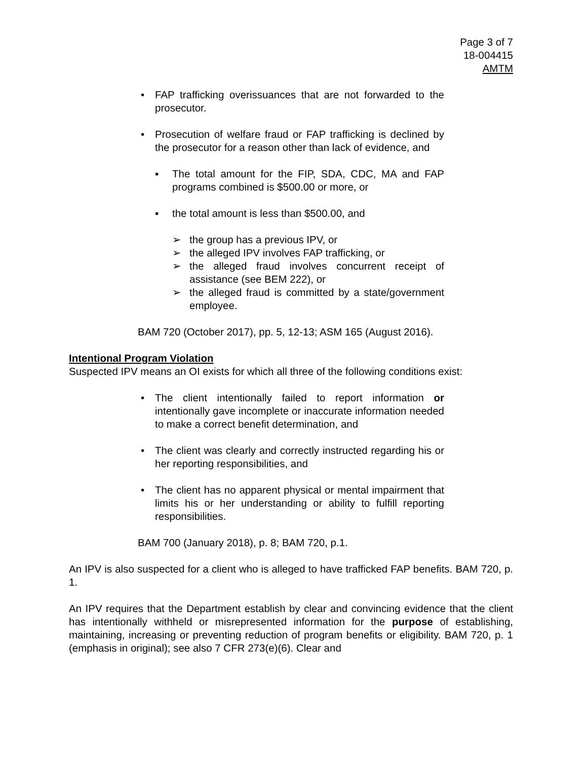Page 3 of 7
18-004415
AMTM
• FAP trafficking overissuances that are not forwarded to the prosecutor.
• Prosecution of welfare fraud or FAP trafficking is declined by the prosecutor for a reason other than lack of evidence, and
▪ The total amount for the FIP, SDA, CDC, MA and FAP programs combined is $500.00 or more, or
▪ the total amount is less than $500.00, and
➢ the group has a previous IPV, or
➢ the alleged IPV involves FAP trafficking, or
➢ the alleged fraud involves concurrent receipt of assistance (see BEM 222), or
➢ the alleged fraud is committed by a state/government employee.
BAM 720 (October 2017), pp. 5, 12-13; ASM 165 (August 2016).
Intentional Program Violation
Suspected IPV means an OI exists for which all three of the following conditions exist:
• The client intentionally failed to report information or intentionally gave incomplete or inaccurate information needed to make a correct benefit determination, and
• The client was clearly and correctly instructed regarding his or her reporting responsibilities, and
• The client has no apparent physical or mental impairment that limits his or her understanding or ability to fulfill reporting responsibilities.
BAM 700 (January 2018), p. 8; BAM 720, p.1.
An IPV is also suspected for a client who is alleged to have trafficked FAP benefits. BAM 720, p. 1.
An IPV requires that the Department establish by clear and convincing evidence that the client has intentionally withheld or misrepresented information for the purpose of establishing, maintaining, increasing or preventing reduction of program benefits or eligibility. BAM 720, p. 1 (emphasis in original); see also 7 CFR 273(e)(6). Clear and